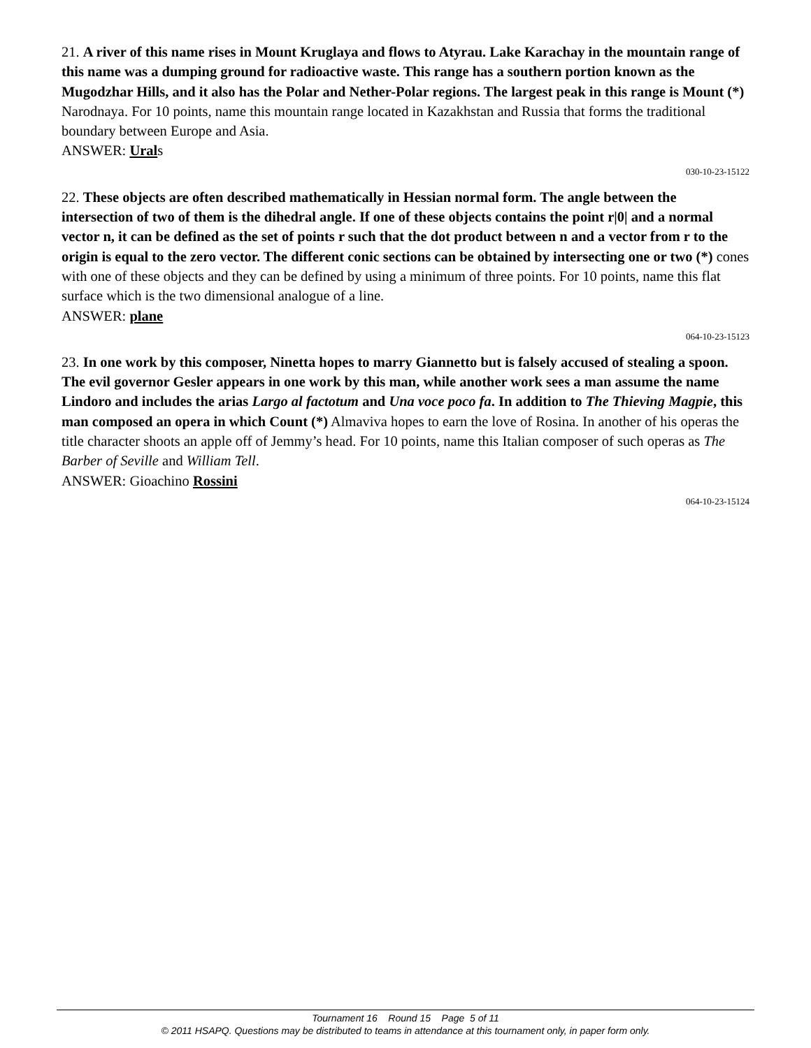21. A river of this name rises in Mount Kruglaya and flows to Atyrau. Lake Karachay in the mountain range of this name was a dumping ground for radioactive waste. This range has a southern portion known as the Mugodzhar Hills, and it also has the Polar and Nether-Polar regions. The largest peak in this range is Mount (*) Narodnaya. For 10 points, name this mountain range located in Kazakhstan and Russia that forms the traditional boundary between Europe and Asia.
ANSWER: Urals
030-10-23-15122
22. These objects are often described mathematically in Hessian normal form. The angle between the intersection of two of them is the dihedral angle. If one of these objects contains the point r|0| and a normal vector n, it can be defined as the set of points r such that the dot product between n and a vector from r to the origin is equal to the zero vector. The different conic sections can be obtained by intersecting one or two (*) cones with one of these objects and they can be defined by using a minimum of three points. For 10 points, name this flat surface which is the two dimensional analogue of a line.
ANSWER: plane
064-10-23-15123
23. In one work by this composer, Ninetta hopes to marry Giannetto but is falsely accused of stealing a spoon. The evil governor Gesler appears in one work by this man, while another work sees a man assume the name Lindoro and includes the arias Largo al factotum and Una voce poco fa. In addition to The Thieving Magpie, this man composed an opera in which Count (*) Almaviva hopes to earn the love of Rosina. In another of his operas the title character shoots an apple off of Jemmy’s head. For 10 points, name this Italian composer of such operas as The Barber of Seville and William Tell.
ANSWER: Gioachino Rossini
064-10-23-15124
Tournament 16 Round 15 Page 5 of 11
© 2011 HSAPQ. Questions may be distributed to teams in attendance at this tournament only, in paper form only.